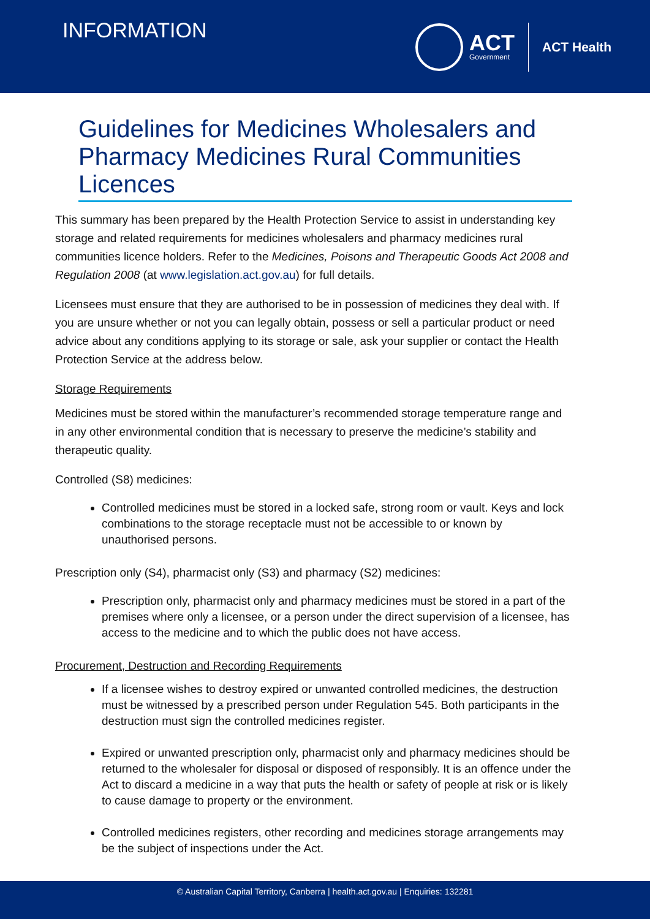INFORMATION
ACT
Government
ACT Health
Guidelines for Medicines Wholesalers and Pharmacy Medicines Rural Communities Licences
This summary has been prepared by the Health Protection Service to assist in understanding key storage and related requirements for medicines wholesalers and pharmacy medicines rural communities licence holders. Refer to the Medicines, Poisons and Therapeutic Goods Act 2008 and Regulation 2008 (at www.legislation.act.gov.au) for full details.
Licensees must ensure that they are authorised to be in possession of medicines they deal with. If you are unsure whether or not you can legally obtain, possess or sell a particular product or need advice about any conditions applying to its storage or sale, ask your supplier or contact the Health Protection Service at the address below.
Storage Requirements
Medicines must be stored within the manufacturer’s recommended storage temperature range and in any other environmental condition that is necessary to preserve the medicine’s stability and therapeutic quality.
Controlled (S8) medicines:
Controlled medicines must be stored in a locked safe, strong room or vault. Keys and lock combinations to the storage receptacle must not be accessible to or known by unauthorised persons.
Prescription only (S4), pharmacist only (S3) and pharmacy (S2) medicines:
Prescription only, pharmacist only and pharmacy medicines must be stored in a part of the premises where only a licensee, or a person under the direct supervision of a licensee, has access to the medicine and to which the public does not have access.
Procurement, Destruction and Recording Requirements
If a licensee wishes to destroy expired or unwanted controlled medicines, the destruction must be witnessed by a prescribed person under Regulation 545. Both participants in the destruction must sign the controlled medicines register.
Expired or unwanted prescription only, pharmacist only and pharmacy medicines should be returned to the wholesaler for disposal or disposed of responsibly. It is an offence under the Act to discard a medicine in a way that puts the health or safety of people at risk or is likely to cause damage to property or the environment.
Controlled medicines registers, other recording and medicines storage arrangements may be the subject of inspections under the Act.
© Australian Capital Territory, Canberra | health.act.gov.au | Enquiries: 132281